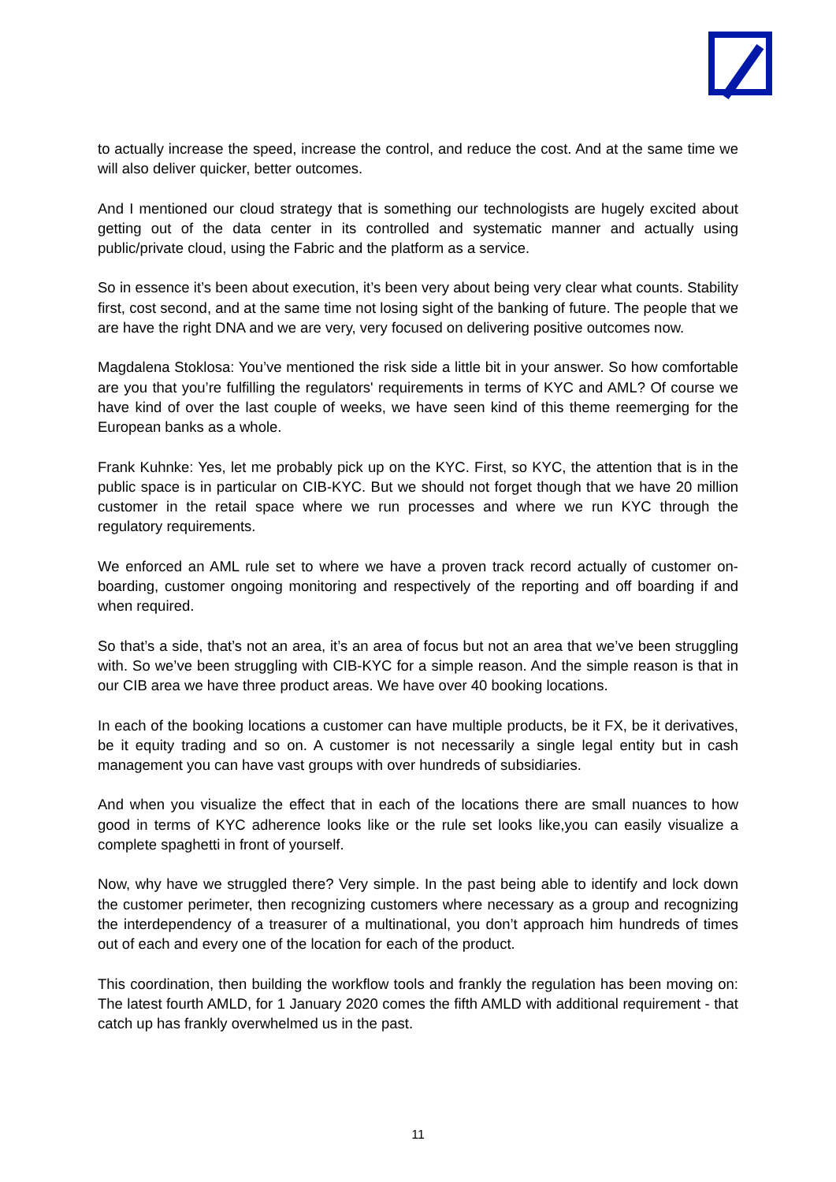to actually increase the speed, increase the control, and reduce the cost. And at the same time we will also deliver quicker, better outcomes.
And I mentioned our cloud strategy that is something our technologists are hugely excited about getting out of the data center in its controlled and systematic manner and actually using public/private cloud, using the Fabric and the platform as a service.
So in essence it’s been about execution, it’s been very about being very clear what counts. Stability first, cost second, and at the same time not losing sight of the banking of future. The people that we are have the right DNA and we are very, very focused on delivering positive outcomes now.
Magdalena Stoklosa: You’ve mentioned the risk side a little bit in your answer. So how comfortable are you that you’re fulfilling the regulators' requirements in terms of KYC and AML? Of course we have kind of over the last couple of weeks, we have seen kind of this theme reemerging for the European banks as a whole.
Frank Kuhnke: Yes, let me probably pick up on the KYC. First, so KYC, the attention that is in the public space is in particular on CIB-KYC. But we should not forget though that we have 20 million customer in the retail space where we run processes and where we run KYC through the regulatory requirements.
We enforced an AML rule set to where we have a proven track record actually of customer on-boarding, customer ongoing monitoring and respectively of the reporting and off boarding if and when required.
So that’s a side, that’s not an area, it’s an area of focus but not an area that we’ve been struggling with. So we’ve been struggling with CIB-KYC for a simple reason. And the simple reason is that in our CIB area we have three product areas. We have over 40 booking locations.
In each of the booking locations a customer can have multiple products, be it FX, be it derivatives, be it equity trading and so on. A customer is not necessarily a single legal entity but in cash management you can have vast groups with over hundreds of subsidiaries.
And when you visualize the effect that in each of the locations there are small nuances to how good in terms of KYC adherence looks like or the rule set looks like,you can easily visualize a complete spaghetti in front of yourself.
Now, why have we struggled there? Very simple. In the past being able to identify and lock down the customer perimeter, then recognizing customers where necessary as a group and recognizing the interdependency of a treasurer of a multinational, you don’t approach him hundreds of times out of each and every one of the location for each of the product.
This coordination, then building the workflow tools and frankly the regulation has been moving on: The latest fourth AMLD, for 1 January 2020 comes the fifth AMLD with additional requirement - that catch up has frankly overwhelmed us in the past.
11